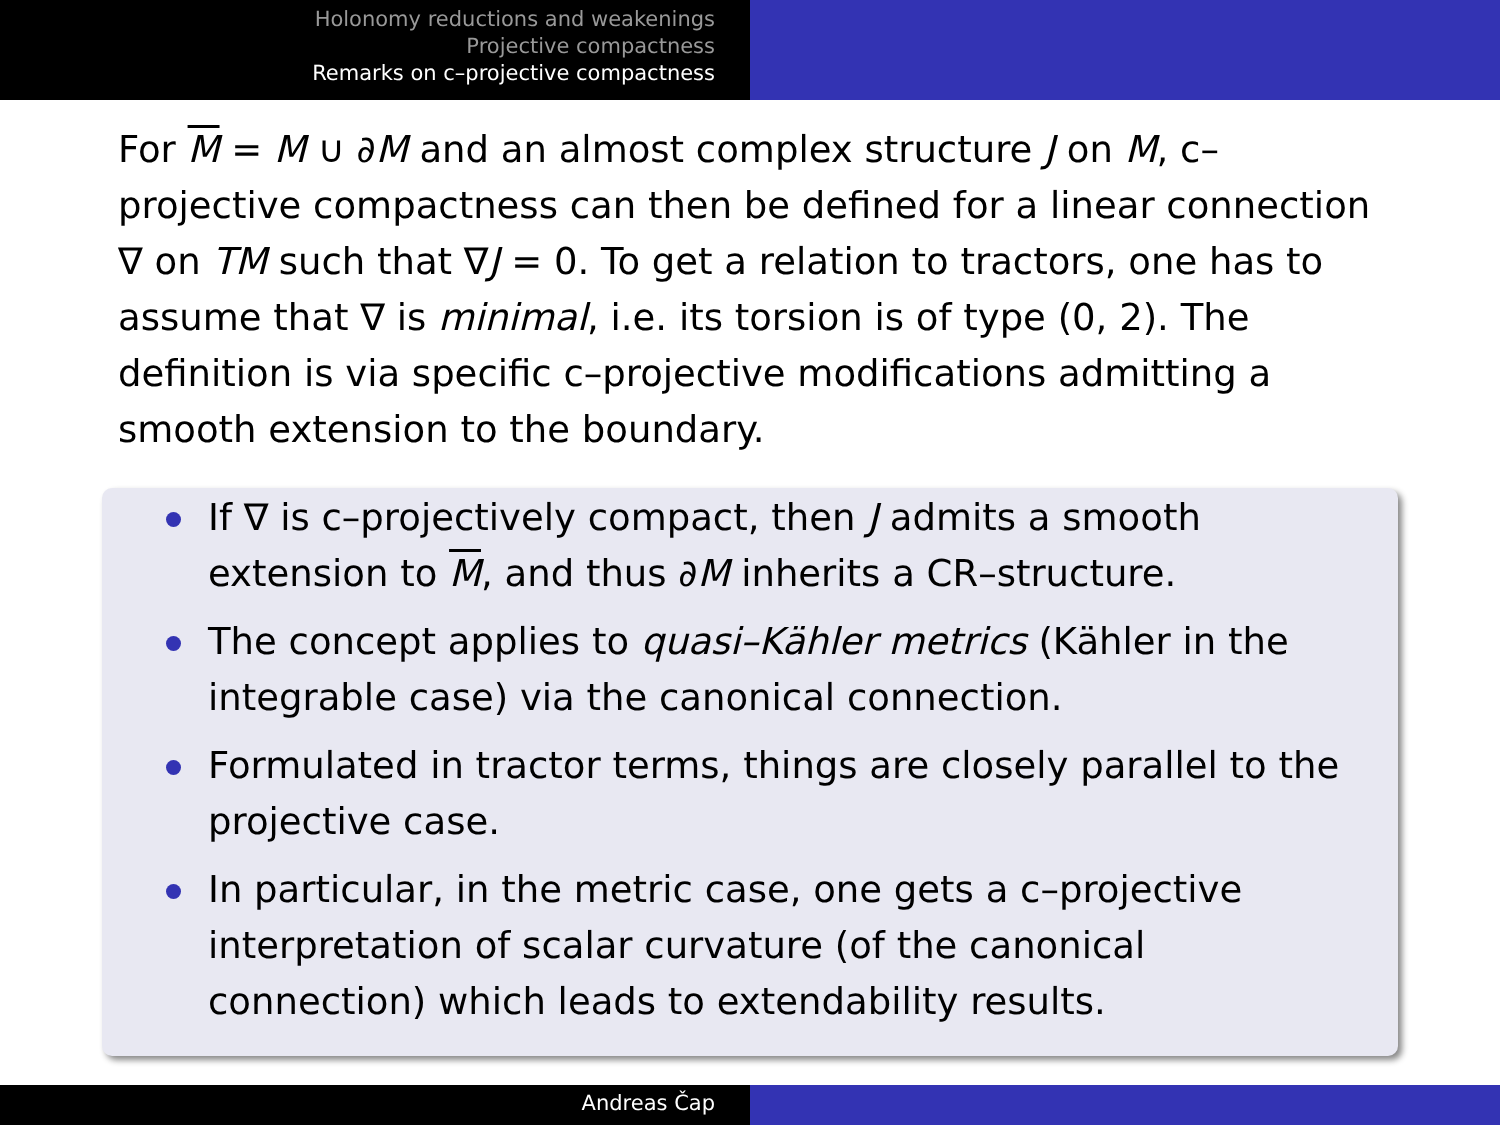Holonomy reductions and weakenings
Projective compactness
Remarks on c–projective compactness
For M = M ∪ ∂M and an almost complex structure J on M, c–projective compactness can then be defined for a linear connection ∇ on TM such that ∇J = 0. To get a relation to tractors, one has to assume that ∇ is minimal, i.e. its torsion is of type (0, 2). The definition is via specific c–projective modifications admitting a smooth extension to the boundary.
If ∇ is c–projectively compact, then J admits a smooth extension to M, and thus ∂M inherits a CR–structure.
The concept applies to quasi–Kähler metrics (Kähler in the integrable case) via the canonical connection.
Formulated in tractor terms, things are closely parallel to the projective case.
In particular, in the metric case, one gets a c–projective interpretation of scalar curvature (of the canonical connection) which leads to extendability results.
Andreas Čap